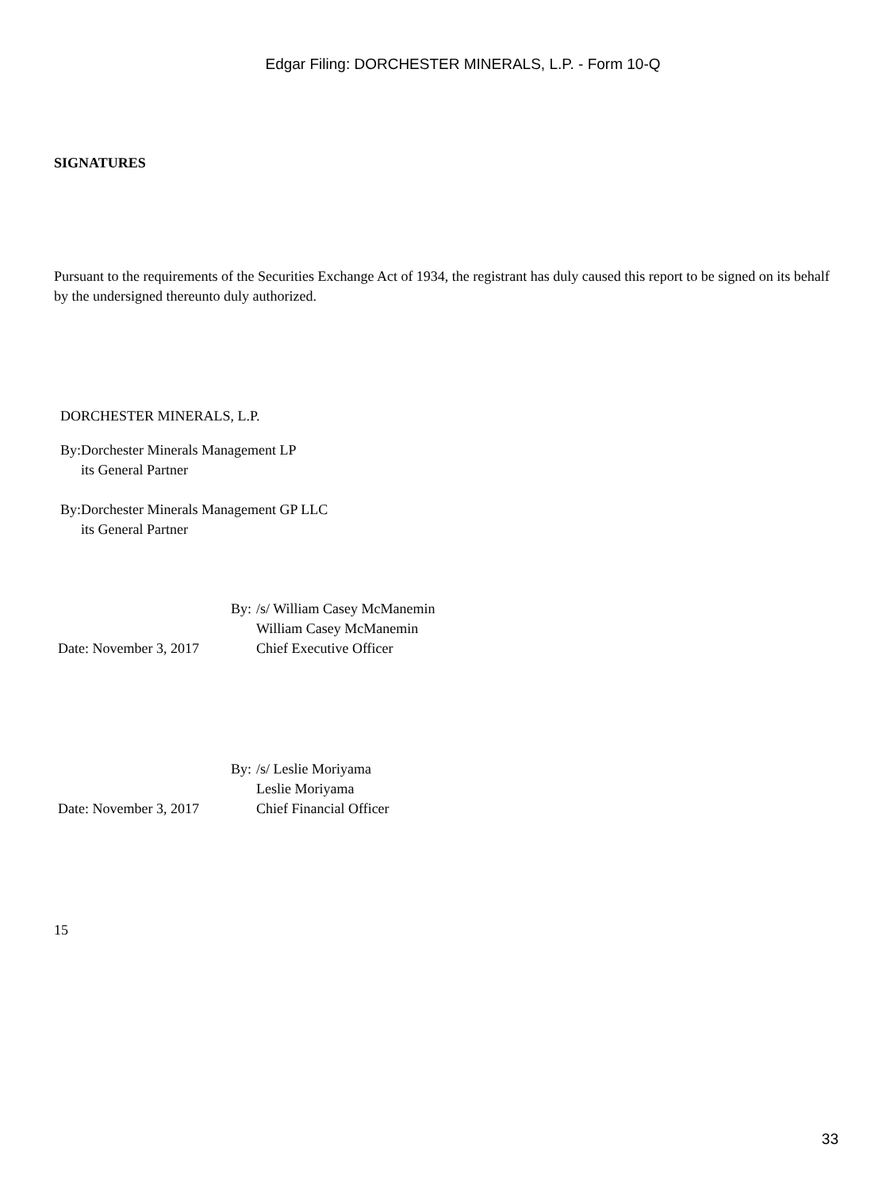Edgar Filing: DORCHESTER MINERALS, L.P. - Form 10-Q
SIGNATURES
Pursuant to the requirements of the Securities Exchange Act of 1934, the registrant has duly caused this report to be signed on its behalf by the undersigned thereunto duly authorized.
DORCHESTER MINERALS, L.P.
| By: | Dorchester Minerals Management LP its General Partner |
| By: | Dorchester Minerals Management GP LLC its General Partner |
| | By: | /s/ William Casey McManemin |
| | | William Casey McManemin |
| Date: November 3, 2017 | | Chief Executive Officer |
| | By: | /s/ Leslie Moriyama |
| | | Leslie Moriyama |
| Date: November 3, 2017 | | Chief Financial Officer |
15
33